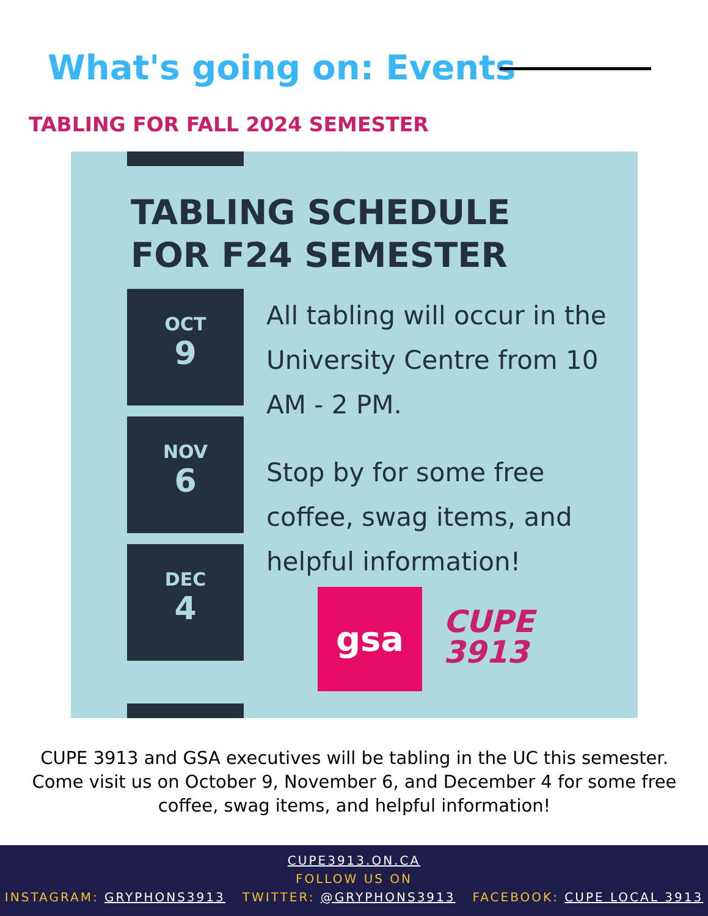What's going on: Events
TABLING FOR FALL 2024 SEMESTER
TABLING SCHEDULE
FOR F24 SEMESTER
OCT
9
NOV
6
DEC
4
All tabling will occur in the University Centre from 10 AM - 2 PM.
Stop by for some free coffee, swag items, and helpful information!
gsa
CUPE
3913
CUPE 3913 and GSA executives will be tabling in the UC this semester. Come visit us on October 9, November 6, and December 4 for some free coffee, swag items, and helpful information!
CUPE3913.ON.CA
FOLLOW US ON
INSTAGRAM: GRYPHONS3913 TWITTER: @GRYPHONS3913 FACEBOOK: CUPE LOCAL 3913